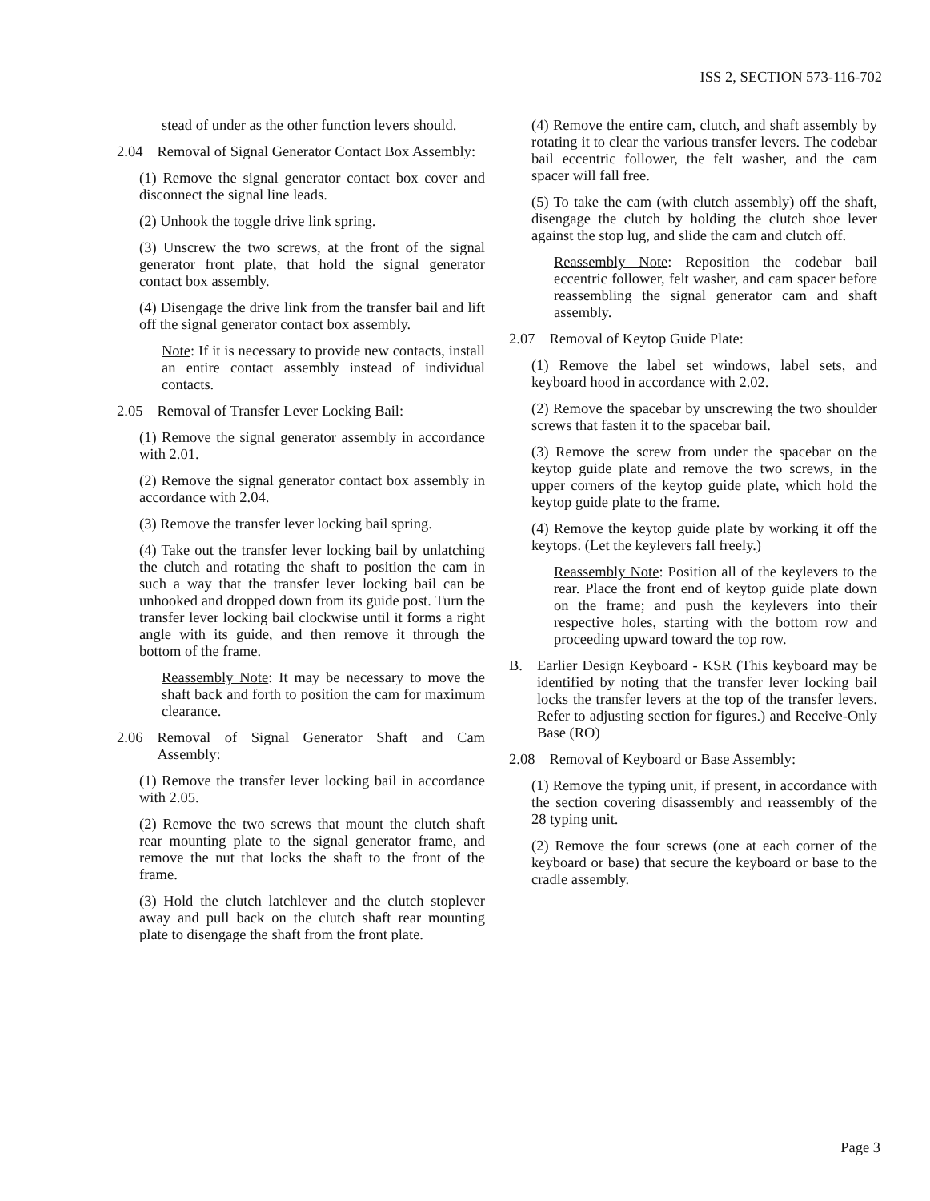ISS 2, SECTION 573-116-702
stead of under as the other function levers should.
2.04 Removal of Signal Generator Contact Box Assembly:
(1) Remove the signal generator contact box cover and disconnect the signal line leads.
(2) Unhook the toggle drive link spring.
(3) Unscrew the two screws, at the front of the signal generator front plate, that hold the signal generator contact box assembly.
(4) Disengage the drive link from the transfer bail and lift off the signal generator contact box assembly.
Note: If it is necessary to provide new contacts, install an entire contact assembly instead of individual contacts.
2.05 Removal of Transfer Lever Locking Bail:
(1) Remove the signal generator assembly in accordance with 2.01.
(2) Remove the signal generator contact box assembly in accordance with 2.04.
(3) Remove the transfer lever locking bail spring.
(4) Take out the transfer lever locking bail by unlatching the clutch and rotating the shaft to position the cam in such a way that the transfer lever locking bail can be unhooked and dropped down from its guide post. Turn the transfer lever locking bail clockwise until it forms a right angle with its guide, and then remove it through the bottom of the frame.
Reassembly Note: It may be necessary to move the shaft back and forth to position the cam for maximum clearance.
2.06 Removal of Signal Generator Shaft and Cam Assembly:
(1) Remove the transfer lever locking bail in accordance with 2.05.
(2) Remove the two screws that mount the clutch shaft rear mounting plate to the signal generator frame, and remove the nut that locks the shaft to the front of the frame.
(3) Hold the clutch latchlever and the clutch stoplever away and pull back on the clutch shaft rear mounting plate to disengage the shaft from the front plate.
(4) Remove the entire cam, clutch, and shaft assembly by rotating it to clear the various transfer levers. The codebar bail eccentric follower, the felt washer, and the cam spacer will fall free.
(5) To take the cam (with clutch assembly) off the shaft, disengage the clutch by holding the clutch shoe lever against the stop lug, and slide the cam and clutch off.
Reassembly Note: Reposition the codebar bail eccentric follower, felt washer, and cam spacer before reassembling the signal generator cam and shaft assembly.
2.07 Removal of Keytop Guide Plate:
(1) Remove the label set windows, label sets, and keyboard hood in accordance with 2.02.
(2) Remove the spacebar by unscrewing the two shoulder screws that fasten it to the spacebar bail.
(3) Remove the screw from under the spacebar on the keytop guide plate and remove the two screws, in the upper corners of the keytop guide plate, which hold the keytop guide plate to the frame.
(4) Remove the keytop guide plate by working it off the keytops. (Let the keylevers fall freely.)
Reassembly Note: Position all of the keylevers to the rear. Place the front end of keytop guide plate down on the frame; and push the keylevers into their respective holes, starting with the bottom row and proceeding upward toward the top row.
B. Earlier Design Keyboard - KSR (This keyboard may be identified by noting that the transfer lever locking bail locks the transfer levers at the top of the transfer levers. Refer to adjusting section for figures.) and Receive-Only Base (RO)
2.08 Removal of Keyboard or Base Assembly:
(1) Remove the typing unit, if present, in accordance with the section covering disassembly and reassembly of the 28 typing unit.
(2) Remove the four screws (one at each corner of the keyboard or base) that secure the keyboard or base to the cradle assembly.
Page 3